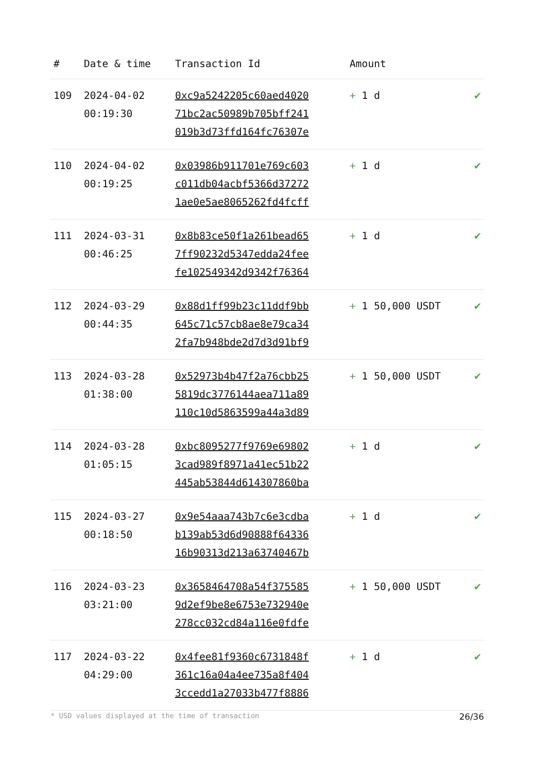| # | Date & time | Transaction Id | Amount | |
| --- | --- | --- | --- | --- |
| 109 | 2024-04-02 00:19:30 | 0xc9a5242205c60aed4020 71bc2ac50989b705bff241 019b3d73ffd164fc76307e | + 1 d | ✔ |
| 110 | 2024-04-02 00:19:25 | 0x03986b911701e769c603 c011db04acbf5366d37272 1ae0e5ae8065262fd4fcff | + 1 d | ✔ |
| 111 | 2024-03-31 00:46:25 | 0x8b83ce50f1a261bead65 7ff90232d5347edda24fee fe102549342d9342f76364 | + 1 d | ✔ |
| 112 | 2024-03-29 00:44:35 | 0x88d1ff99b23c11ddf9bb 645c71c57cb8ae8e79ca34 2fa7b948bde2d7d3d91bf9 | + 1 50,000 USDT | ✔ |
| 113 | 2024-03-28 01:38:00 | 0x52973b4b47f2a76cbb25 5819dc3776144aea711a89 110c10d5863599a44a3d89 | + 1 50,000 USDT | ✔ |
| 114 | 2024-03-28 01:05:15 | 0xbc8095277f9769e69802 3cad989f8971a41ec51b22 445ab53844d614307860ba | + 1 d | ✔ |
| 115 | 2024-03-27 00:18:50 | 0x9e54aaa743b7c6e3cdba b139ab53d6d90888f64336 16b90313d213a63740467b | + 1 d | ✔ |
| 116 | 2024-03-23 03:21:00 | 0x3658464708a54f375585 9d2ef9be8e6753e732940e 278cc032cd84a116e0fdfe | + 1 50,000 USDT | ✔ |
| 117 | 2024-03-22 04:29:00 | 0x4fee81f9360c6731848f 361c16a04a4ee735a8f404 3ccedd1a27033b477f8886 | + 1 d | ✔ |
* USD values displayed at the time of transaction 26/36